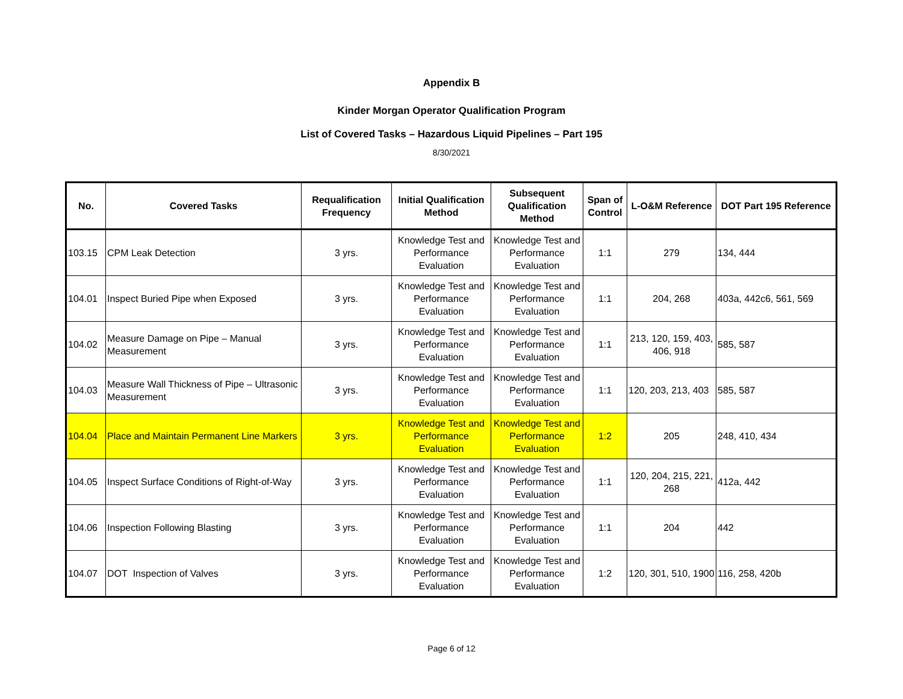Appendix B
Kinder Morgan Operator Qualification Program
List of Covered Tasks – Hazardous Liquid Pipelines – Part 195
8/30/2021
| No. | Covered Tasks | Requalification Frequency | Initial Qualification Method | Subsequent Qualification Method | Span of Control | L-O&M Reference | DOT Part 195 Reference |
| --- | --- | --- | --- | --- | --- | --- | --- |
| 103.15 | CPM Leak Detection | 3 yrs. | Knowledge Test and Performance Evaluation | Knowledge Test and Performance Evaluation | 1:1 | 279 | 134, 444 |
| 104.01 | Inspect Buried Pipe when Exposed | 3 yrs. | Knowledge Test and Performance Evaluation | Knowledge Test and Performance Evaluation | 1:1 | 204, 268 | 403a, 442c6, 561, 569 |
| 104.02 | Measure Damage on Pipe – Manual Measurement | 3 yrs. | Knowledge Test and Performance Evaluation | Knowledge Test and Performance Evaluation | 1:1 | 213, 120, 159, 403, 406, 918 | 585, 587 |
| 104.03 | Measure Wall Thickness of Pipe – Ultrasonic Measurement | 3 yrs. | Knowledge Test and Performance Evaluation | Knowledge Test and Performance Evaluation | 1:1 | 120, 203, 213, 403 | 585, 587 |
| 104.04 | Place and Maintain Permanent Line Markers | 3 yrs. | Knowledge Test and Performance Evaluation | Knowledge Test and Performance Evaluation | 1:2 | 205 | 248, 410, 434 |
| 104.05 | Inspect Surface Conditions of Right-of-Way | 3 yrs. | Knowledge Test and Performance Evaluation | Knowledge Test and Performance Evaluation | 1:1 | 120, 204, 215, 221, 268 | 412a, 442 |
| 104.06 | Inspection Following Blasting | 3 yrs. | Knowledge Test and Performance Evaluation | Knowledge Test and Performance Evaluation | 1:1 | 204 | 442 |
| 104.07 | DOT Inspection of Valves | 3 yrs. | Knowledge Test and Performance Evaluation | Knowledge Test and Performance Evaluation | 1:2 | 120, 301, 510, 1900 | 116, 258, 420b |
Page 6 of 12